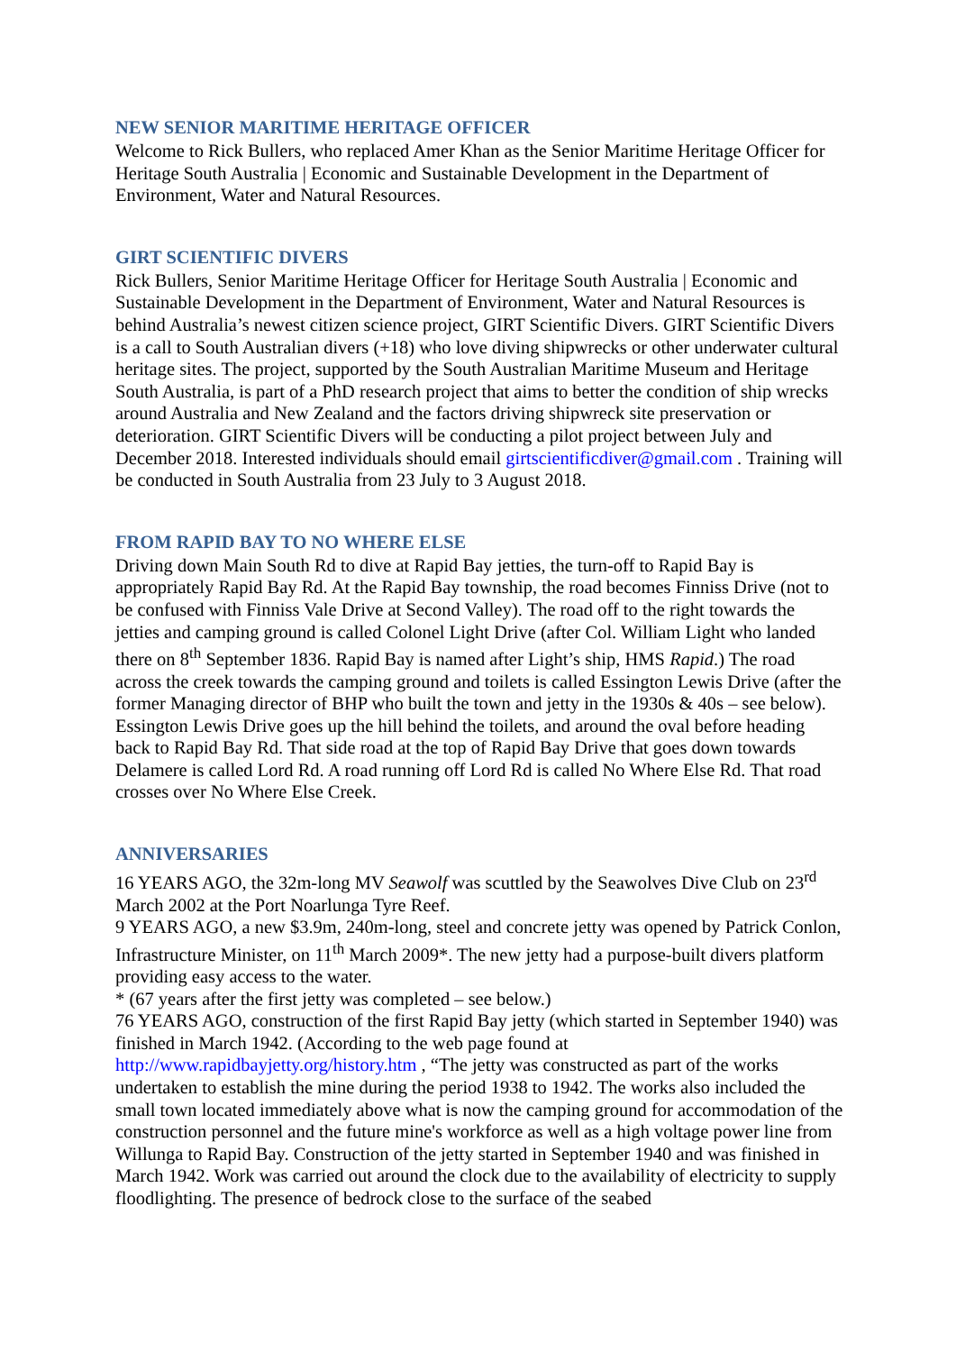NEW SENIOR MARITIME HERITAGE OFFICER
Welcome to Rick Bullers, who replaced Amer Khan as the Senior Maritime Heritage Officer for Heritage South Australia | Economic and Sustainable Development in the Department of Environment, Water and Natural Resources.
GIRT SCIENTIFIC DIVERS
Rick Bullers, Senior Maritime Heritage Officer for Heritage South Australia | Economic and Sustainable Development in the Department of Environment, Water and Natural Resources is behind Australia’s newest citizen science project, GIRT Scientific Divers. GIRT Scientific Divers is a call to South Australian divers (+18) who love diving shipwrecks or other underwater cultural heritage sites. The project, supported by the South Australian Maritime Museum and Heritage South Australia, is part of a PhD research project that aims to better the condition of ship wrecks around Australia and New Zealand and the factors driving shipwreck site preservation or deterioration. GIRT Scientific Divers will be conducting a pilot project between July and December 2018. Interested individuals should email girtscientificdiver@gmail.com . Training will be conducted in South Australia from 23 July to 3 August 2018.
FROM RAPID BAY TO NO WHERE ELSE
Driving down Main South Rd to dive at Rapid Bay jetties, the turn-off to Rapid Bay is appropriately Rapid Bay Rd. At the Rapid Bay township, the road becomes Finniss Drive (not to be confused with Finniss Vale Drive at Second Valley). The road off to the right towards the jetties and camping ground is called Colonel Light Drive (after Col. William Light who landed there on 8<sup>th</sup> September 1836. Rapid Bay is named after Light’s ship, HMS Rapid.) The road across the creek towards the camping ground and toilets is called Essington Lewis Drive (after the former Managing director of BHP who built the town and jetty in the 1930s & 40s – see below). Essington Lewis Drive goes up the hill behind the toilets, and around the oval before heading back to Rapid Bay Rd. That side road at the top of Rapid Bay Drive that goes down towards Delamere is called Lord Rd. A road running off Lord Rd is called No Where Else Rd. That road crosses over No Where Else Creek.
ANNIVERSARIES
16 YEARS AGO, the 32m-long MV Seawolf was scuttled by the Seawolves Dive Club on 23<sup>rd</sup> March 2002 at the Port Noarlunga Tyre Reef.
9 YEARS AGO, a new $3.9m, 240m-long, steel and concrete jetty was opened by Patrick Conlon, Infrastructure Minister, on 11<sup>th</sup> March 2009*. The new jetty had a purpose-built divers platform providing easy access to the water.
* (67 years after the first jetty was completed – see below.)
76 YEARS AGO, construction of the first Rapid Bay jetty (which started in September 1940) was finished in March 1942. (According to the web page found at http://www.rapidbayjetty.org/history.htm , “The jetty was constructed as part of the works undertaken to establish the mine during the period 1938 to 1942. The works also included the small town located immediately above what is now the camping ground for accommodation of the construction personnel and the future mine's workforce as well as a high voltage power line from Willunga to Rapid Bay. Construction of the jetty started in September 1940 and was finished in March 1942. Work was carried out around the clock due to the availability of electricity to supply floodlighting. The presence of bedrock close to the surface of the seabed